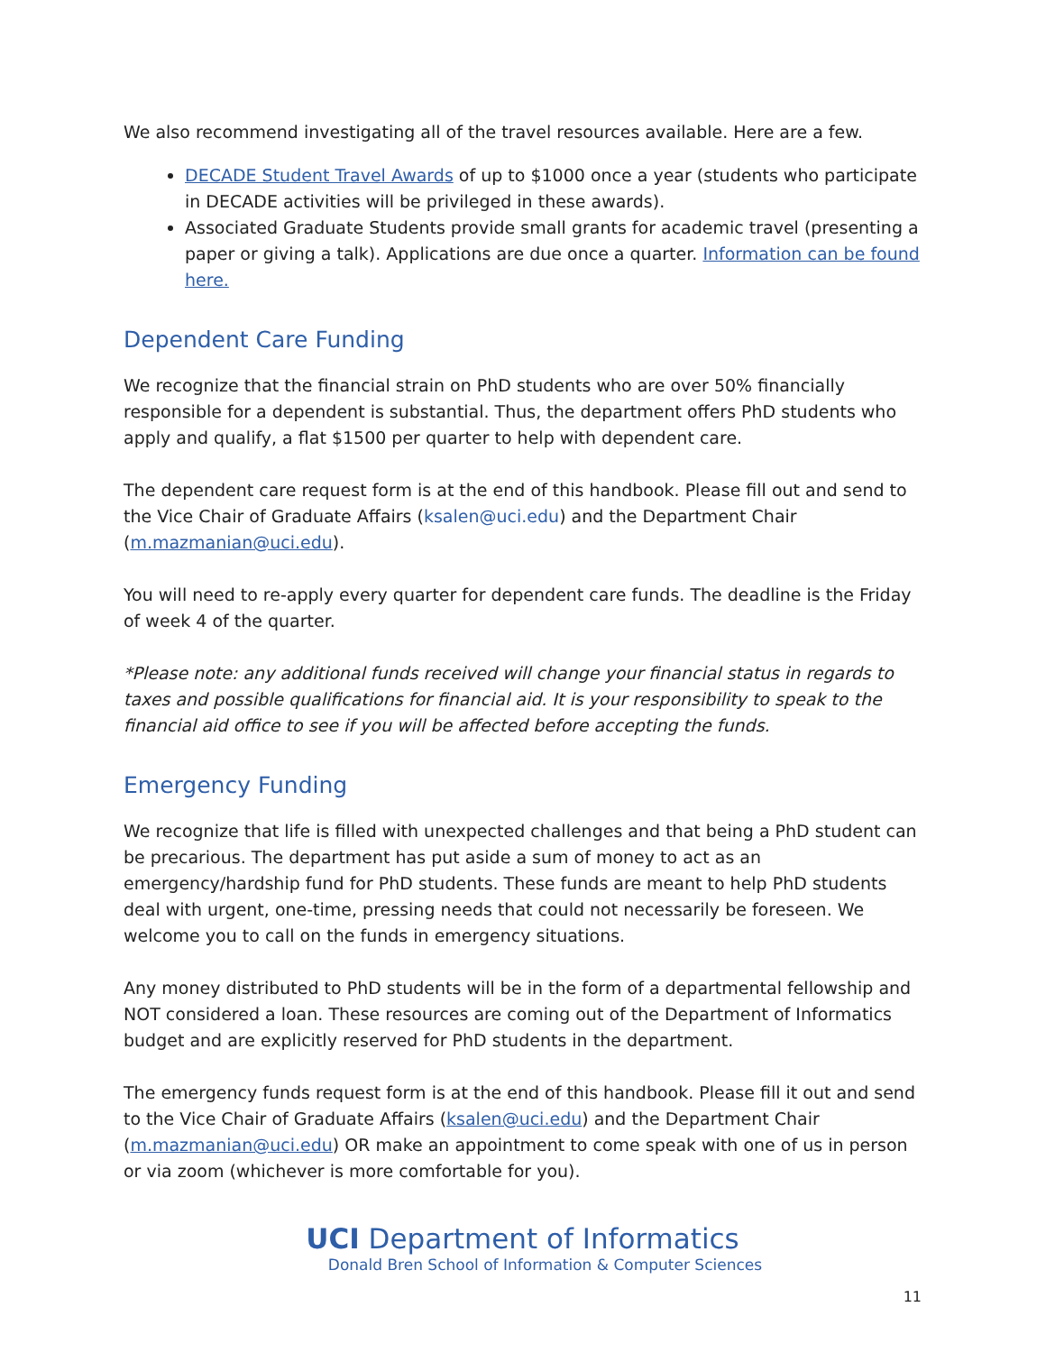We also recommend investigating all of the travel resources available. Here are a few.
DECADE Student Travel Awards of up to $1000 once a year (students who participate in DECADE activities will be privileged in these awards).
Associated Graduate Students provide small grants for academic travel (presenting a paper or giving a talk). Applications are due once a quarter. Information can be found here.
Dependent Care Funding
We recognize that the financial strain on PhD students who are over 50% financially responsible for a dependent is substantial. Thus, the department offers PhD students who apply and qualify, a flat $1500 per quarter to help with dependent care.
The dependent care request form is at the end of this handbook. Please fill out and send to the Vice Chair of Graduate Affairs (ksalen@uci.edu) and the Department Chair (m.mazmanian@uci.edu).
You will need to re-apply every quarter for dependent care funds. The deadline is the Friday of week 4 of the quarter.
*Please note: any additional funds received will change your financial status in regards to taxes and possible qualifications for financial aid. It is your responsibility to speak to the financial aid office to see if you will be affected before accepting the funds.
Emergency Funding
We recognize that life is filled with unexpected challenges and that being a PhD student can be precarious. The department has put aside a sum of money to act as an emergency/hardship fund for PhD students. These funds are meant to help PhD students deal with urgent, one-time, pressing needs that could not necessarily be foreseen. We welcome you to call on the funds in emergency situations.
Any money distributed to PhD students will be in the form of a departmental fellowship and NOT considered a loan. These resources are coming out of the Department of Informatics budget and are explicitly reserved for PhD students in the department.
The emergency funds request form is at the end of this handbook. Please fill it out and send to the Vice Chair of Graduate Affairs (ksalen@uci.edu) and the Department Chair (m.mazmanian@uci.edu) OR make an appointment to come speak with one of us in person or via zoom (whichever is more comfortable for you).
UCI Department of Informatics
Donald Bren School of Information & Computer Sciences
11